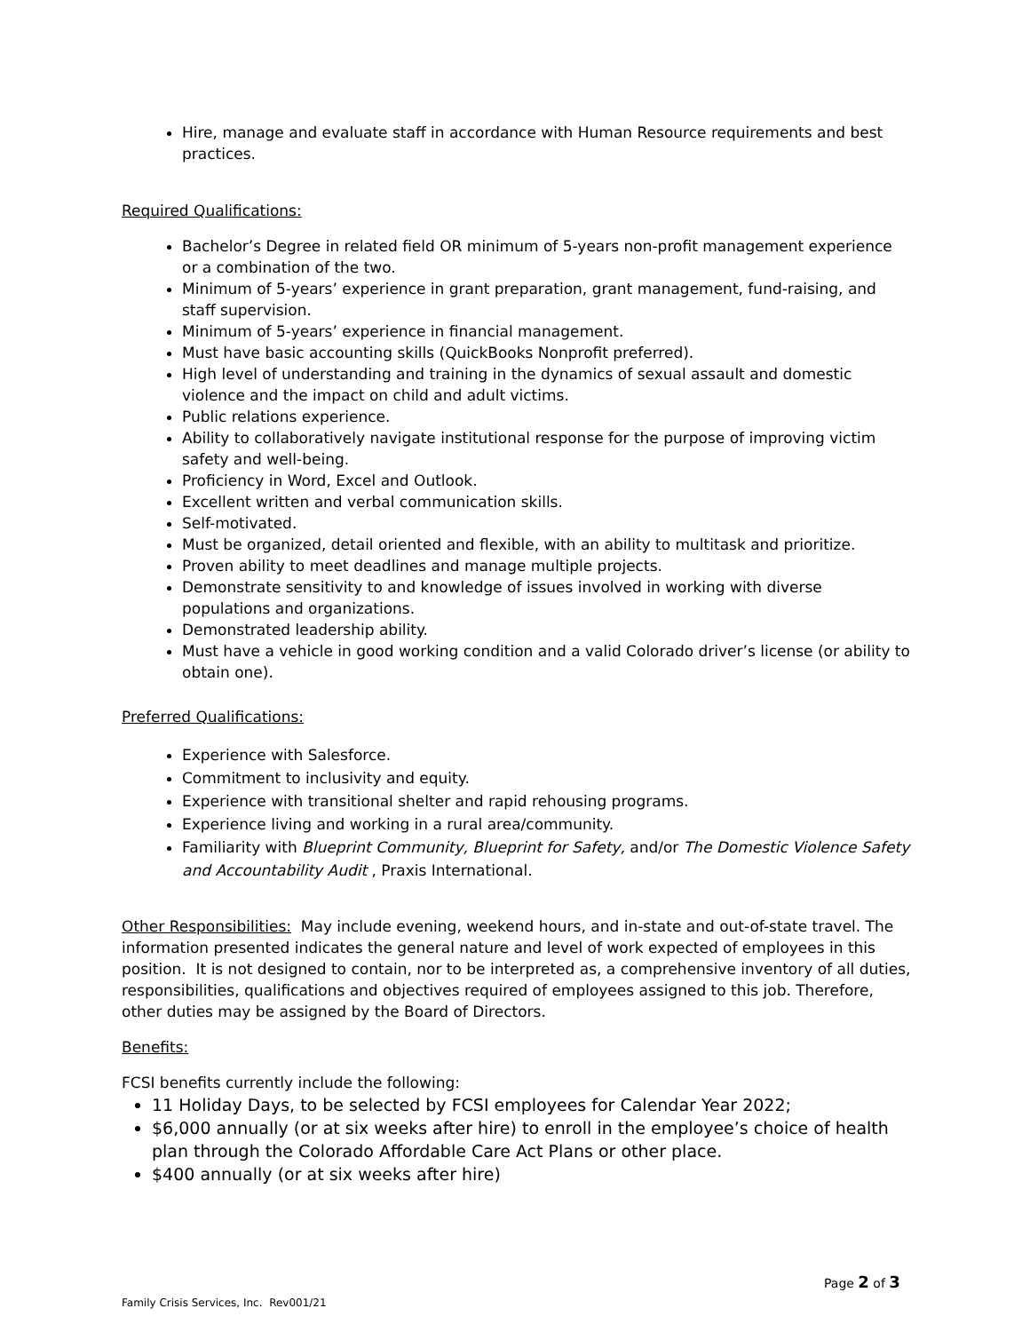Hire, manage and evaluate staff in accordance with Human Resource requirements and best practices.
Required Qualifications:
Bachelor’s Degree in related field OR minimum of 5-years non-profit management experience or a combination of the two.
Minimum of 5-years’ experience in grant preparation, grant management, fund-raising, and staff supervision.
Minimum of 5-years’ experience in financial management.
Must have basic accounting skills (QuickBooks Nonprofit preferred).
High level of understanding and training in the dynamics of sexual assault and domestic violence and the impact on child and adult victims.
Public relations experience.
Ability to collaboratively navigate institutional response for the purpose of improving victim safety and well-being.
Proficiency in Word, Excel and Outlook.
Excellent written and verbal communication skills.
Self-motivated.
Must be organized, detail oriented and flexible, with an ability to multitask and prioritize.
Proven ability to meet deadlines and manage multiple projects.
Demonstrate sensitivity to and knowledge of issues involved in working with diverse populations and organizations.
Demonstrated leadership ability.
Must have a vehicle in good working condition and a valid Colorado driver’s license (or ability to obtain one).
Preferred Qualifications:
Experience with Salesforce.
Commitment to inclusivity and equity.
Experience with transitional shelter and rapid rehousing programs.
Experience living and working in a rural area/community.
Familiarity with Blueprint Community, Blueprint for Safety, and/or The Domestic Violence Safety and Accountability Audit , Praxis International.
Other Responsibilities: May include evening, weekend hours, and in-state and out-of-state travel. The information presented indicates the general nature and level of work expected of employees in this position. It is not designed to contain, nor to be interpreted as, a comprehensive inventory of all duties, responsibilities, qualifications and objectives required of employees assigned to this job. Therefore, other duties may be assigned by the Board of Directors.
Benefits:
FCSI benefits currently include the following:
11 Holiday Days, to be selected by FCSI employees for Calendar Year 2022;
$6,000 annually (or at six weeks after hire) to enroll in the employee’s choice of health plan through the Colorado Affordable Care Act Plans or other place.
$400 annually (or at six weeks after hire)
Page 2 of 3
Family Crisis Services, Inc. Rev001/21